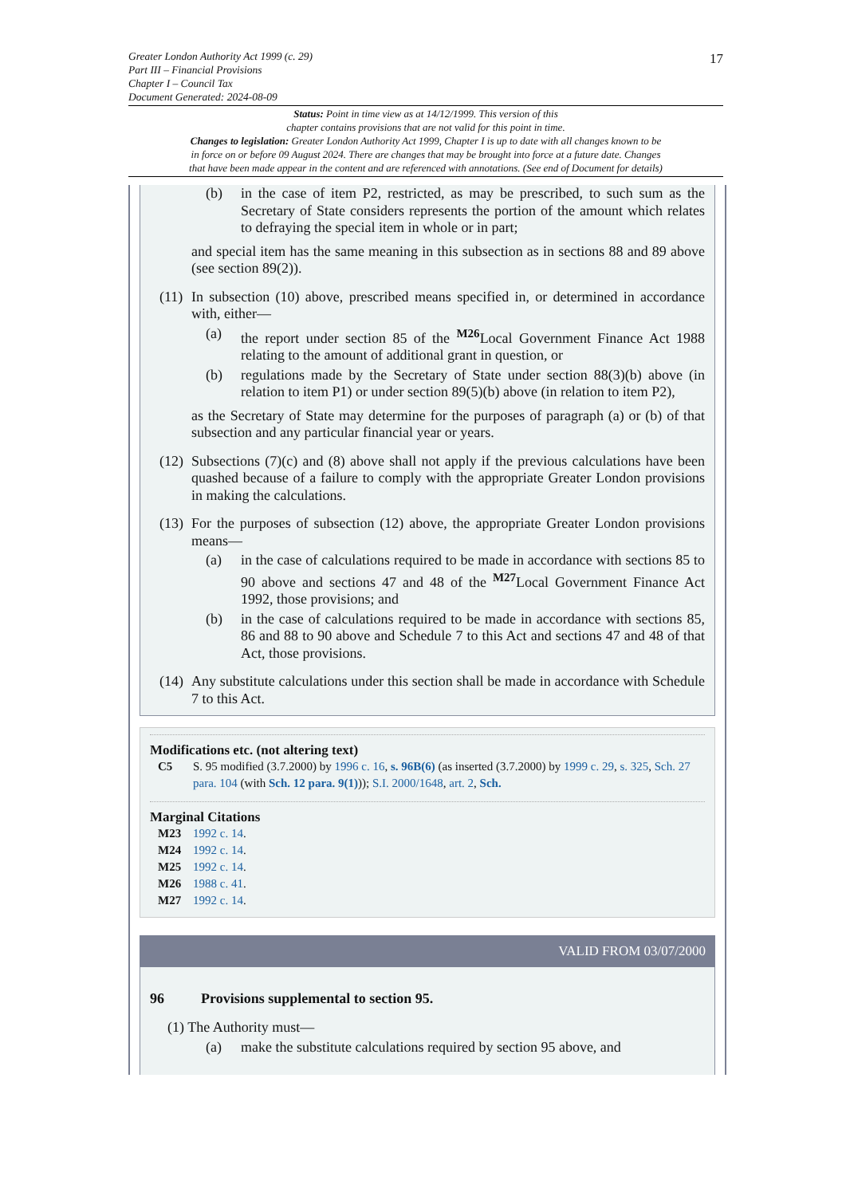17
Greater London Authority Act 1999 (c. 29)
Part III – Financial Provisions
Chapter I – Council Tax
Document Generated: 2024-08-09
Status: Point in time view as at 14/12/1999. This version of this
chapter contains provisions that are not valid for this point in time.
Changes to legislation: Greater London Authority Act 1999, Chapter I is up to date with all changes known to be
in force on or before 09 August 2024. There are changes that may be brought into force at a future date. Changes
that have been made appear in the content and are referenced with annotations. (See end of Document for details)
(b) in the case of item P2, restricted, as may be prescribed, to such sum as the Secretary of State considers represents the portion of the amount which relates to defraying the special item in whole or in part;
and special item has the same meaning in this subsection as in sections 88 and 89 above (see section 89(2)).
(11) In subsection (10) above, prescribed means specified in, or determined in accordance with, either—
(a) the report under section 85 of the <sup>M26</sup>Local Government Finance Act 1988 relating to the amount of additional grant in question, or
(b) regulations made by the Secretary of State under section 88(3)(b) above (in relation to item P1) or under section 89(5)(b) above (in relation to item P2),
as the Secretary of State may determine for the purposes of paragraph (a) or (b) of that subsection and any particular financial year or years.
(12) Subsections (7)(c) and (8) above shall not apply if the previous calculations have been quashed because of a failure to comply with the appropriate Greater London provisions in making the calculations.
(13) For the purposes of subsection (12) above, the appropriate Greater London provisions means—
(a) in the case of calculations required to be made in accordance with sections 85 to 90 above and sections 47 and 48 of the <sup>M27</sup>Local Government Finance Act 1992, those provisions; and
(b) in the case of calculations required to be made in accordance with sections 85, 86 and 88 to 90 above and Schedule 7 to this Act and sections 47 and 48 of that Act, those provisions.
(14) Any substitute calculations under this section shall be made in accordance with Schedule 7 to this Act.
Modifications etc. (not altering text)
C5 S. 95 modified (3.7.2000) by 1996 c. 16, s. 96B(6) (as inserted (3.7.2000) by 1999 c. 29, s. 325, Sch. 27 para. 104 (with Sch. 12 para. 9(1))); S.I. 2000/1648, art. 2, Sch.
Marginal Citations
M23 1992 c. 14.
M24 1992 c. 14.
M25 1992 c. 14.
M26 1988 c. 41.
M27 1992 c. 14.
VALID FROM 03/07/2000
96 Provisions supplemental to section 95.
(1) The Authority must—
(a) make the substitute calculations required by section 95 above, and